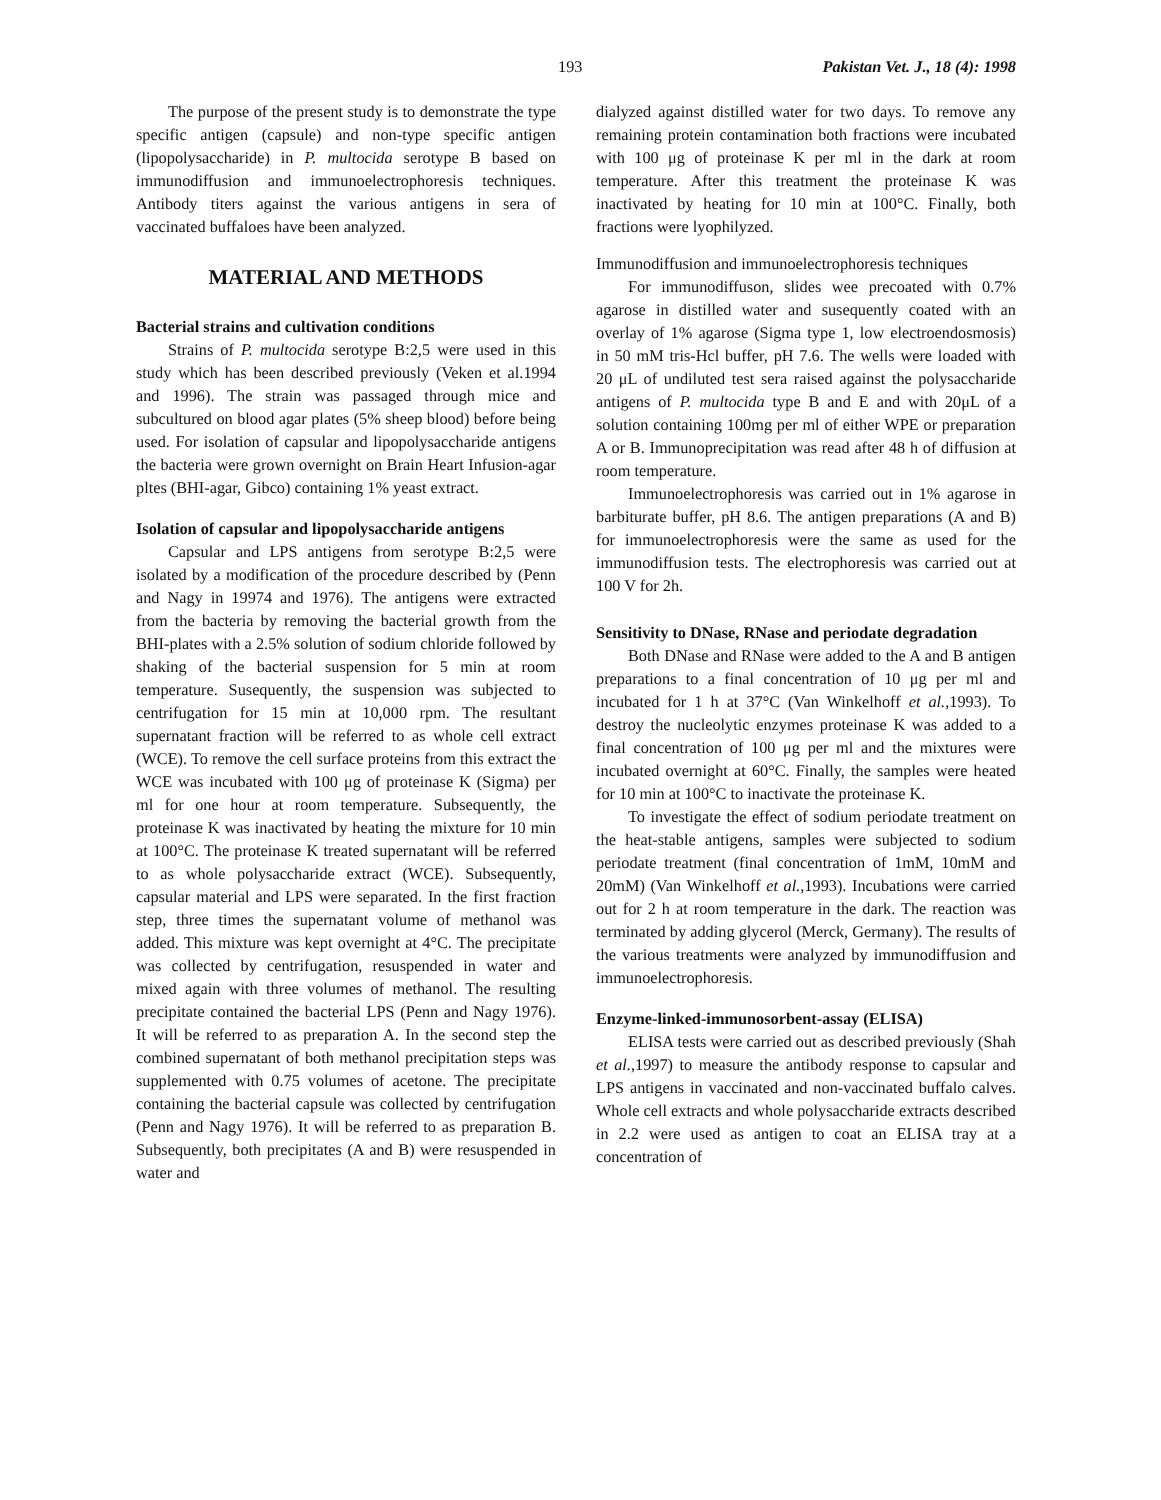193 Pakistan Vet. J., 18 (4): 1998
The purpose of the present study is to demonstrate the type specific antigen (capsule) and non-type specific antigen (lipopolysaccharide) in P. multocida serotype B based on immunodiffusion and immunoelectrophoresis techniques. Antibody titers against the various antigens in sera of vaccinated buffaloes have been analyzed.
MATERIAL AND METHODS
Bacterial strains and cultivation conditions
Strains of P. multocida serotype B:2,5 were used in this study which has been described previously (Veken et al.1994 and 1996). The strain was passaged through mice and subcultured on blood agar plates (5% sheep blood) before being used. For isolation of capsular and lipopolysaccharide antigens the bacteria were grown overnight on Brain Heart Infusion-agar pltes (BHI-agar, Gibco) containing 1% yeast extract.
Isolation of capsular and lipopolysaccharide antigens
Capsular and LPS antigens from serotype B:2,5 were isolated by a modification of the procedure described by (Penn and Nagy in 19974 and 1976). The antigens were extracted from the bacteria by removing the bacterial growth from the BHI-plates with a 2.5% solution of sodium chloride followed by shaking of the bacterial suspension for 5 min at room temperature. Susequently, the suspension was subjected to centrifugation for 15 min at 10,000 rpm. The resultant supernatant fraction will be referred to as whole cell extract (WCE). To remove the cell surface proteins from this extract the WCE was incubated with 100 μg of proteinase K (Sigma) per ml for one hour at room temperature. Subsequently, the proteinase K was inactivated by heating the mixture for 10 min at 100°C. The proteinase K treated supernatant will be referred to as whole polysaccharide extract (WCE). Subsequently, capsular material and LPS were separated. In the first fraction step, three times the supernatant volume of methanol was added. This mixture was kept overnight at 4°C. The precipitate was collected by centrifugation, resuspended in water and mixed again with three volumes of methanol. The resulting precipitate contained the bacterial LPS (Penn and Nagy 1976). It will be referred to as preparation A. In the second step the combined supernatant of both methanol precipitation steps was supplemented with 0.75 volumes of acetone. The precipitate containing the bacterial capsule was collected by centrifugation (Penn and Nagy 1976). It will be referred to as preparation B. Subsequently, both precipitates (A and B) were resuspended in water and
dialyzed against distilled water for two days. To remove any remaining protein contamination both fractions were incubated with 100 μg of proteinase K per ml in the dark at room temperature. After this treatment the proteinase K was inactivated by heating for 10 min at 100°C. Finally, both fractions were lyophilyzed.
Immunodiffusion and immunoelectrophoresis techniques
For immunodiffuson, slides wee precoated with 0.7% agarose in distilled water and susequently coated with an overlay of 1% agarose (Sigma type 1, low electroendosmosis) in 50 mM tris-Hcl buffer, pH 7.6. The wells were loaded with 20 μL of undiluted test sera raised against the polysaccharide antigens of P. multocida type B and E and with 20μL of a solution containing 100mg per ml of either WPE or preparation A or B. Immunoprecipitation was read after 48 h of diffusion at room temperature.
Immunoelectrophoresis was carried out in 1% agarose in barbiturate buffer, pH 8.6. The antigen preparations (A and B) for immunoelectrophoresis were the same as used for the immunodiffusion tests. The electrophoresis was carried out at 100 V for 2h.
Sensitivity to DNase, RNase and periodate degradation
Both DNase and RNase were added to the A and B antigen preparations to a final concentration of 10 μg per ml and incubated for 1 h at 37°C (Van Winkelhoff et al.,1993). To destroy the nucleolytic enzymes proteinase K was added to a final concentration of 100 μg per ml and the mixtures were incubated overnight at 60°C. Finally, the samples were heated for 10 min at 100°C to inactivate the proteinase K.
To investigate the effect of sodium periodate treatment on the heat-stable antigens, samples were subjected to sodium periodate treatment (final concentration of 1mM, 10mM and 20mM) (Van Winkelhoff et al.,1993). Incubations were carried out for 2 h at room temperature in the dark. The reaction was terminated by adding glycerol (Merck, Germany). The results of the various treatments were analyzed by immunodiffusion and immunoelectrophoresis.
Enzyme-linked-immunosorbent-assay (ELISA)
ELISA tests were carried out as described previously (Shah et al.,1997) to measure the antibody response to capsular and LPS antigens in vaccinated and non-vaccinated buffalo calves. Whole cell extracts and whole polysaccharide extracts described in 2.2 were used as antigen to coat an ELISA tray at a concentration of